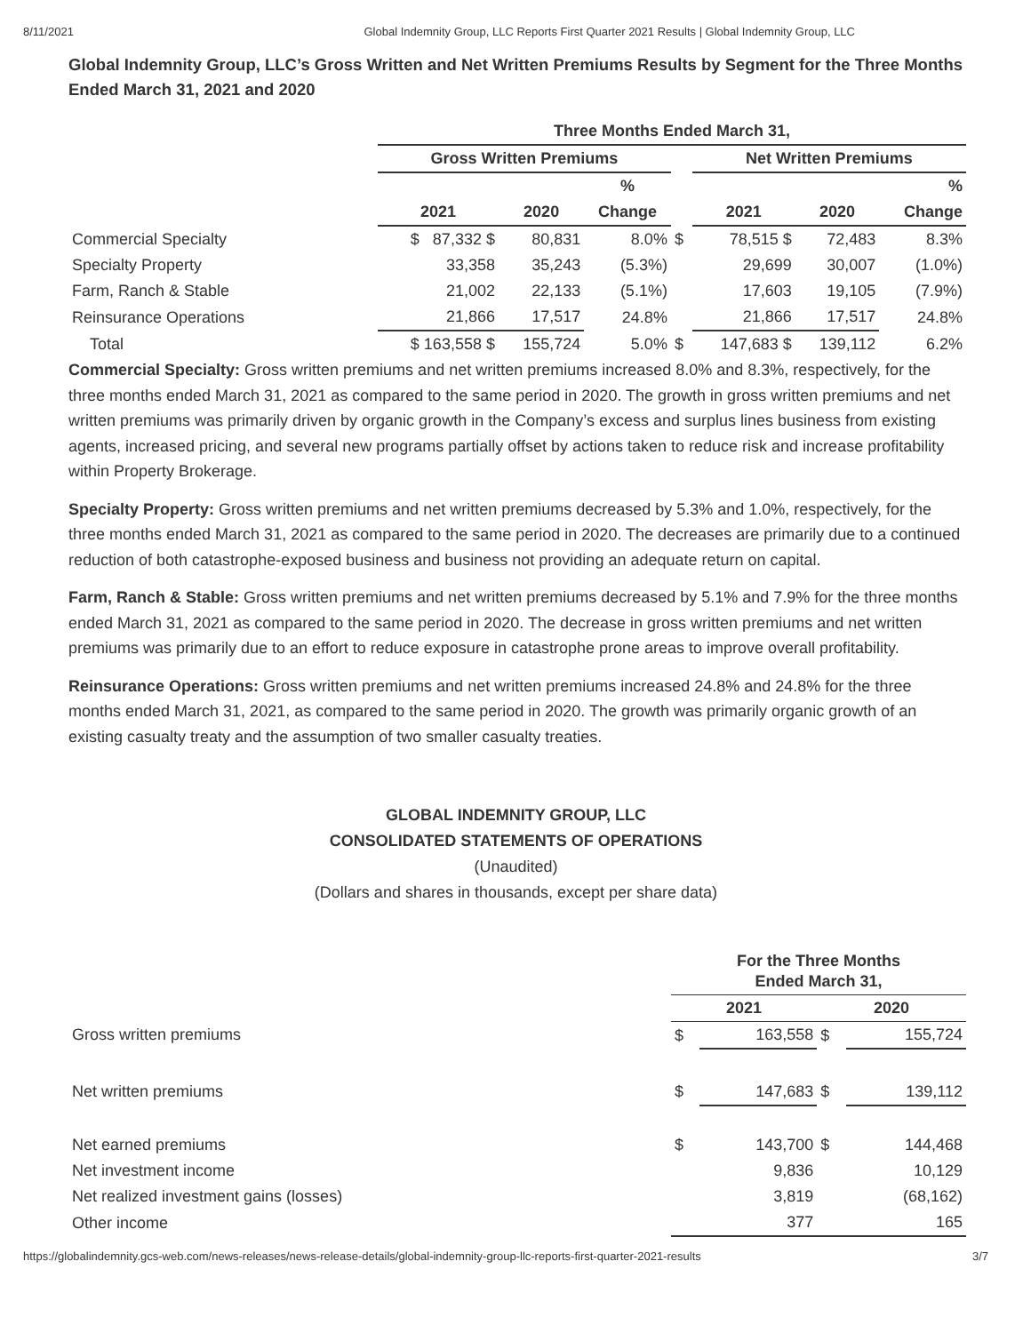8/11/2021 Global Indemnity Group, LLC Reports First Quarter 2021 Results | Global Indemnity Group, LLC
Global Indemnity Group, LLC’s Gross Written and Net Written Premiums Results by Segment for the Three Months Ended March 31, 2021 and 2020
| | Three Months Ended March 31, | | | | | | |
| --- | --- | --- | --- | --- | --- | --- | --- |
| | Gross Written Premiums | | | | Net Written Premiums | | |
| | | | % | | | | % |
| | 2021 | 2020 | Change | | 2021 | 2020 | Change |
| Commercial Specialty | $ 87,332 $ | 80,831 | 8.0% | $ | 78,515 $ | 72,483 | 8.3% |
| Specialty Property | 33,358 | 35,243 | (5.3%) | | 29,699 | 30,007 | (1.0%) |
| Farm, Ranch & Stable | 21,002 | 22,133 | (5.1%) | | 17,603 | 19,105 | (7.9%) |
| Reinsurance Operations | 21,866 | 17,517 | 24.8% | | 21,866 | 17,517 | 24.8% |
| Total | $ 163,558 $ | 155,724 | 5.0% | $ | 147,683 $ | 139,112 | 6.2% |
Commercial Specialty: Gross written premiums and net written premiums increased 8.0% and 8.3%, respectively, for the three months ended March 31, 2021 as compared to the same period in 2020. The growth in gross written premiums and net written premiums was primarily driven by organic growth in the Company’s excess and surplus lines business from existing agents, increased pricing, and several new programs partially offset by actions taken to reduce risk and increase profitability within Property Brokerage.
Specialty Property: Gross written premiums and net written premiums decreased by 5.3% and 1.0%, respectively, for the three months ended March 31, 2021 as compared to the same period in 2020. The decreases are primarily due to a continued reduction of both catastrophe-exposed business and business not providing an adequate return on capital.
Farm, Ranch & Stable: Gross written premiums and net written premiums decreased by 5.1% and 7.9% for the three months ended March 31, 2021 as compared to the same period in 2020. The decrease in gross written premiums and net written premiums was primarily due to an effort to reduce exposure in catastrophe prone areas to improve overall profitability.
Reinsurance Operations: Gross written premiums and net written premiums increased 24.8% and 24.8% for the three months ended March 31, 2021, as compared to the same period in 2020. The growth was primarily organic growth of an existing casualty treaty and the assumption of two smaller casualty treaties.
GLOBAL INDEMNITY GROUP, LLC
CONSOLIDATED STATEMENTS OF OPERATIONS
(Unaudited)
(Dollars and shares in thousands, except per share data)
| | For the Three Months Ended March 31, | | | |
| --- | --- | --- | --- | --- |
| | 2021 | | 2020 | |
| Gross written premiums | $ | 163,558 | $ | 155,724 |
| Net written premiums | $ | 147,683 | $ | 139,112 |
| Net earned premiums | $ | 143,700 | $ | 144,468 |
| Net investment income | | 9,836 | | 10,129 |
| Net realized investment gains (losses) | | 3,819 | | (68,162) |
| Other income | | 377 | | 165 |
https://globalindemnity.gcs-web.com/news-releases/news-release-details/global-indemnity-group-llc-reports-first-quarter-2021-results 3/7